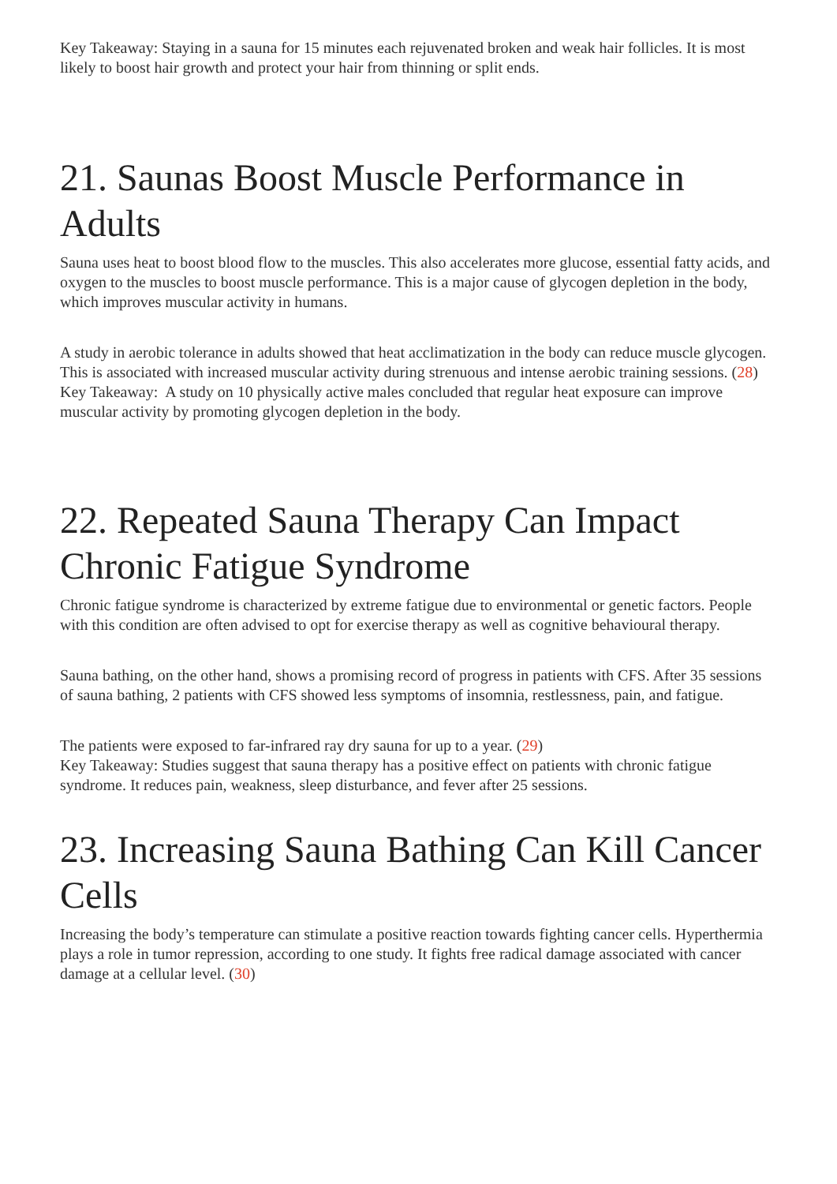Key Takeaway: Staying in a sauna for 15 minutes each rejuvenated broken and weak hair follicles. It is most likely to boost hair growth and protect your hair from thinning or split ends.
21. Saunas Boost Muscle Performance in Adults
Sauna uses heat to boost blood flow to the muscles. This also accelerates more glucose, essential fatty acids, and oxygen to the muscles to boost muscle performance. This is a major cause of glycogen depletion in the body, which improves muscular activity in humans.
A study in aerobic tolerance in adults showed that heat acclimatization in the body can reduce muscle glycogen. This is associated with increased muscular activity during strenuous and intense aerobic training sessions. (28)
Key Takeaway: A study on 10 physically active males concluded that regular heat exposure can improve muscular activity by promoting glycogen depletion in the body.
22. Repeated Sauna Therapy Can Impact Chronic Fatigue Syndrome
Chronic fatigue syndrome is characterized by extreme fatigue due to environmental or genetic factors. People with this condition are often advised to opt for exercise therapy as well as cognitive behavioural therapy.
Sauna bathing, on the other hand, shows a promising record of progress in patients with CFS. After 35 sessions of sauna bathing, 2 patients with CFS showed less symptoms of insomnia, restlessness, pain, and fatigue.
The patients were exposed to far-infrared ray dry sauna for up to a year. (29)
Key Takeaway: Studies suggest that sauna therapy has a positive effect on patients with chronic fatigue syndrome. It reduces pain, weakness, sleep disturbance, and fever after 25 sessions.
23. Increasing Sauna Bathing Can Kill Cancer Cells
Increasing the body’s temperature can stimulate a positive reaction towards fighting cancer cells. Hyperthermia plays a role in tumor repression, according to one study. It fights free radical damage associated with cancer damage at a cellular level. (30)